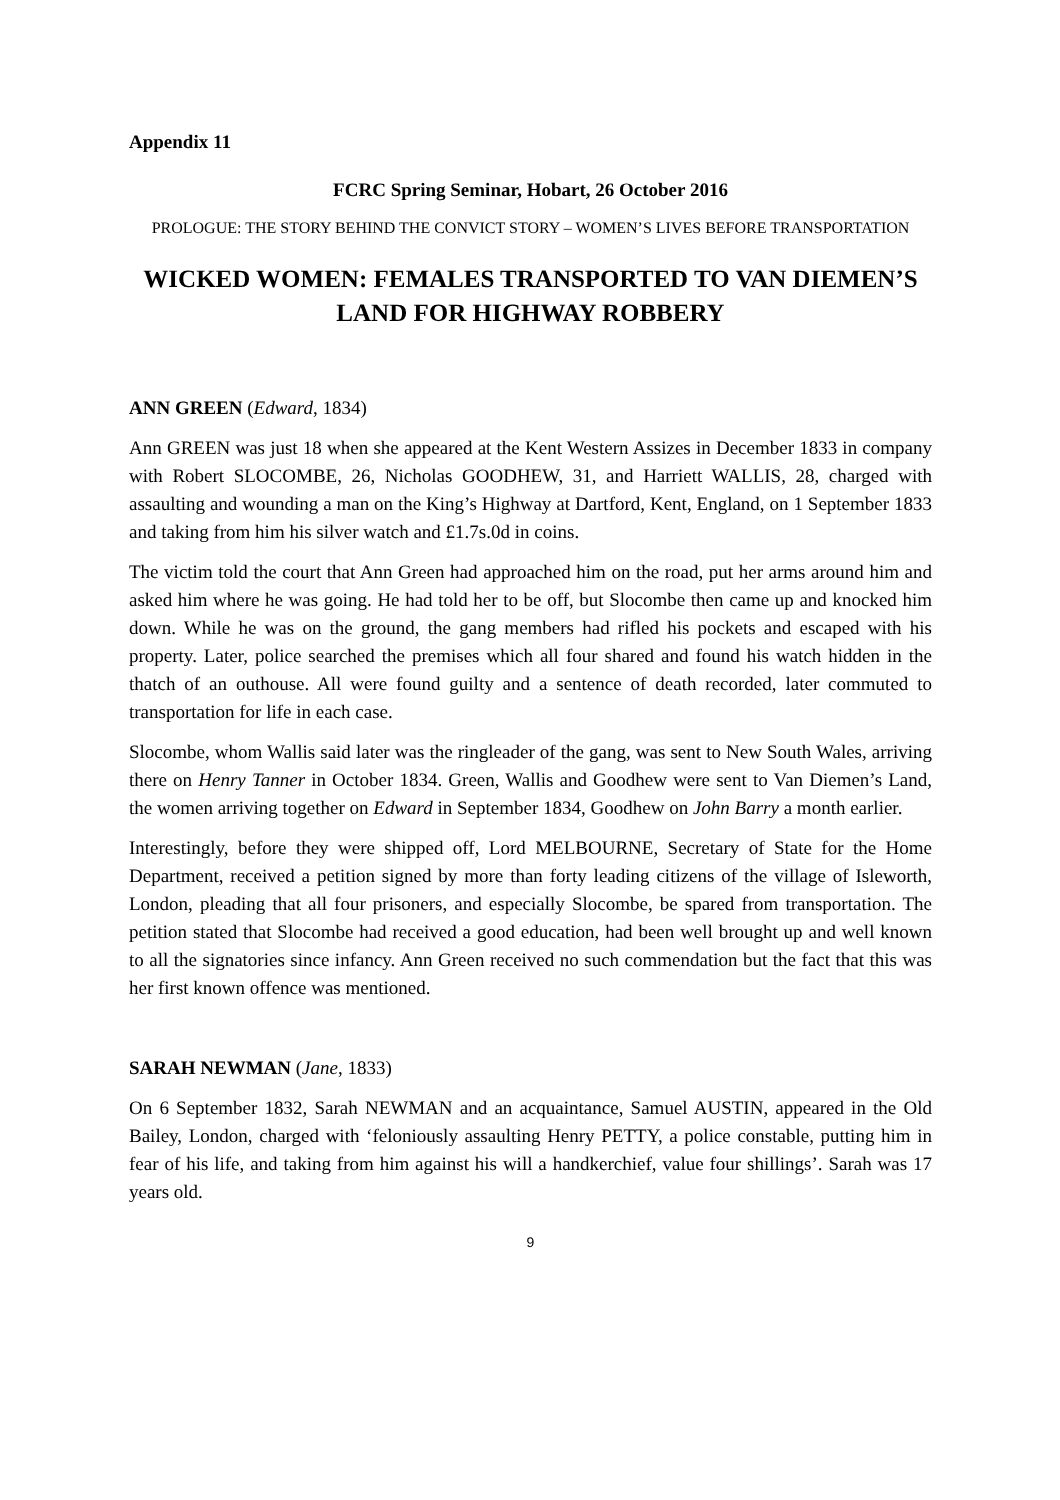Appendix 11
FCRC Spring Seminar, Hobart, 26 October 2016
PROLOGUE: THE STORY BEHIND THE CONVICT STORY – WOMEN’S LIVES BEFORE TRANSPORTATION
WICKED WOMEN: FEMALES TRANSPORTED TO VAN DIEMEN’S LAND FOR HIGHWAY ROBBERY
ANN GREEN (Edward, 1834)
Ann GREEN was just 18 when she appeared at the Kent Western Assizes in December 1833 in company with Robert SLOCOMBE, 26, Nicholas GOODHEW, 31, and Harriett WALLIS, 28, charged with assaulting and wounding a man on the King’s Highway at Dartford, Kent, England, on 1 September 1833 and taking from him his silver watch and £1.7s.0d in coins.
The victim told the court that Ann Green had approached him on the road, put her arms around him and asked him where he was going. He had told her to be off, but Slocombe then came up and knocked him down. While he was on the ground, the gang members had rifled his pockets and escaped with his property. Later, police searched the premises which all four shared and found his watch hidden in the thatch of an outhouse. All were found guilty and a sentence of death recorded, later commuted to transportation for life in each case.
Slocombe, whom Wallis said later was the ringleader of the gang, was sent to New South Wales, arriving there on Henry Tanner in October 1834. Green, Wallis and Goodhew were sent to Van Diemen’s Land, the women arriving together on Edward in September 1834, Goodhew on John Barry a month earlier.
Interestingly, before they were shipped off, Lord MELBOURNE, Secretary of State for the Home Department, received a petition signed by more than forty leading citizens of the village of Isleworth, London, pleading that all four prisoners, and especially Slocombe, be spared from transportation. The petition stated that Slocombe had received a good education, had been well brought up and well known to all the signatories since infancy. Ann Green received no such commendation but the fact that this was her first known offence was mentioned.
SARAH NEWMAN (Jane, 1833)
On 6 September 1832, Sarah NEWMAN and an acquaintance, Samuel AUSTIN, appeared in the Old Bailey, London, charged with ‘feloniously assaulting Henry PETTY, a police constable, putting him in fear of his life, and taking from him against his will a handkerchief, value four shillings’. Sarah was 17 years old.
9